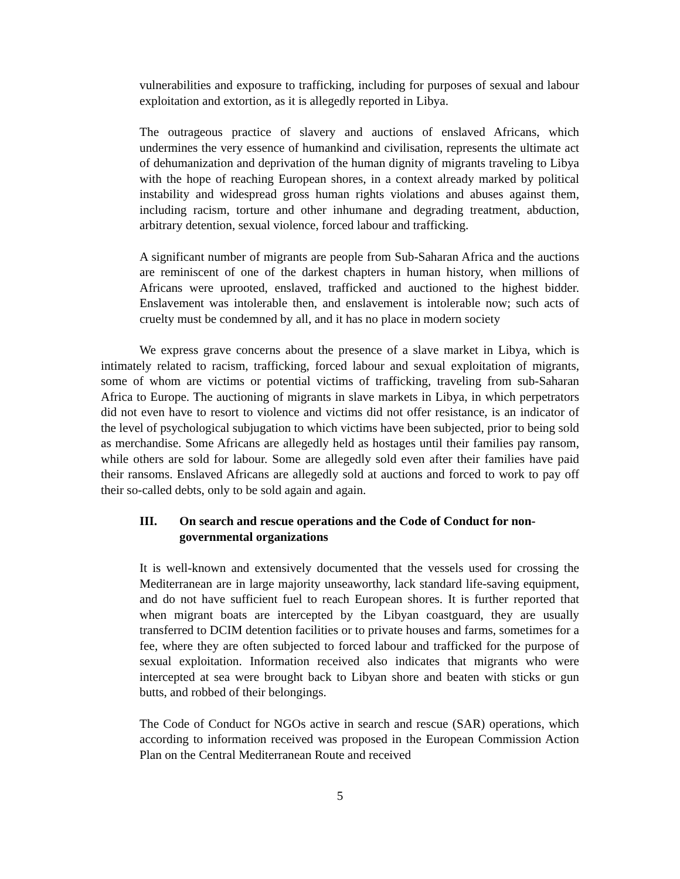vulnerabilities and exposure to trafficking, including for purposes of sexual and labour exploitation and extortion, as it is allegedly reported in Libya.
The outrageous practice of slavery and auctions of enslaved Africans, which undermines the very essence of humankind and civilisation, represents the ultimate act of dehumanization and deprivation of the human dignity of migrants traveling to Libya with the hope of reaching European shores, in a context already marked by political instability and widespread gross human rights violations and abuses against them, including racism, torture and other inhumane and degrading treatment, abduction, arbitrary detention, sexual violence, forced labour and trafficking.
A significant number of migrants are people from Sub-Saharan Africa and the auctions are reminiscent of one of the darkest chapters in human history, when millions of Africans were uprooted, enslaved, trafficked and auctioned to the highest bidder. Enslavement was intolerable then, and enslavement is intolerable now; such acts of cruelty must be condemned by all, and it has no place in modern society
We express grave concerns about the presence of a slave market in Libya, which is intimately related to racism, trafficking, forced labour and sexual exploitation of migrants, some of whom are victims or potential victims of trafficking, traveling from sub-Saharan Africa to Europe. The auctioning of migrants in slave markets in Libya, in which perpetrators did not even have to resort to violence and victims did not offer resistance, is an indicator of the level of psychological subjugation to which victims have been subjected, prior to being sold as merchandise. Some Africans are allegedly held as hostages until their families pay ransom, while others are sold for labour. Some are allegedly sold even after their families have paid their ransoms. Enslaved Africans are allegedly sold at auctions and forced to work to pay off their so-called debts, only to be sold again and again.
III. On search and rescue operations and the Code of Conduct for non-governmental organizations
It is well-known and extensively documented that the vessels used for crossing the Mediterranean are in large majority unseaworthy, lack standard life-saving equipment, and do not have sufficient fuel to reach European shores. It is further reported that when migrant boats are intercepted by the Libyan coastguard, they are usually transferred to DCIM detention facilities or to private houses and farms, sometimes for a fee, where they are often subjected to forced labour and trafficked for the purpose of sexual exploitation. Information received also indicates that migrants who were intercepted at sea were brought back to Libyan shore and beaten with sticks or gun butts, and robbed of their belongings.
The Code of Conduct for NGOs active in search and rescue (SAR) operations, which according to information received was proposed in the European Commission Action Plan on the Central Mediterranean Route and received
5